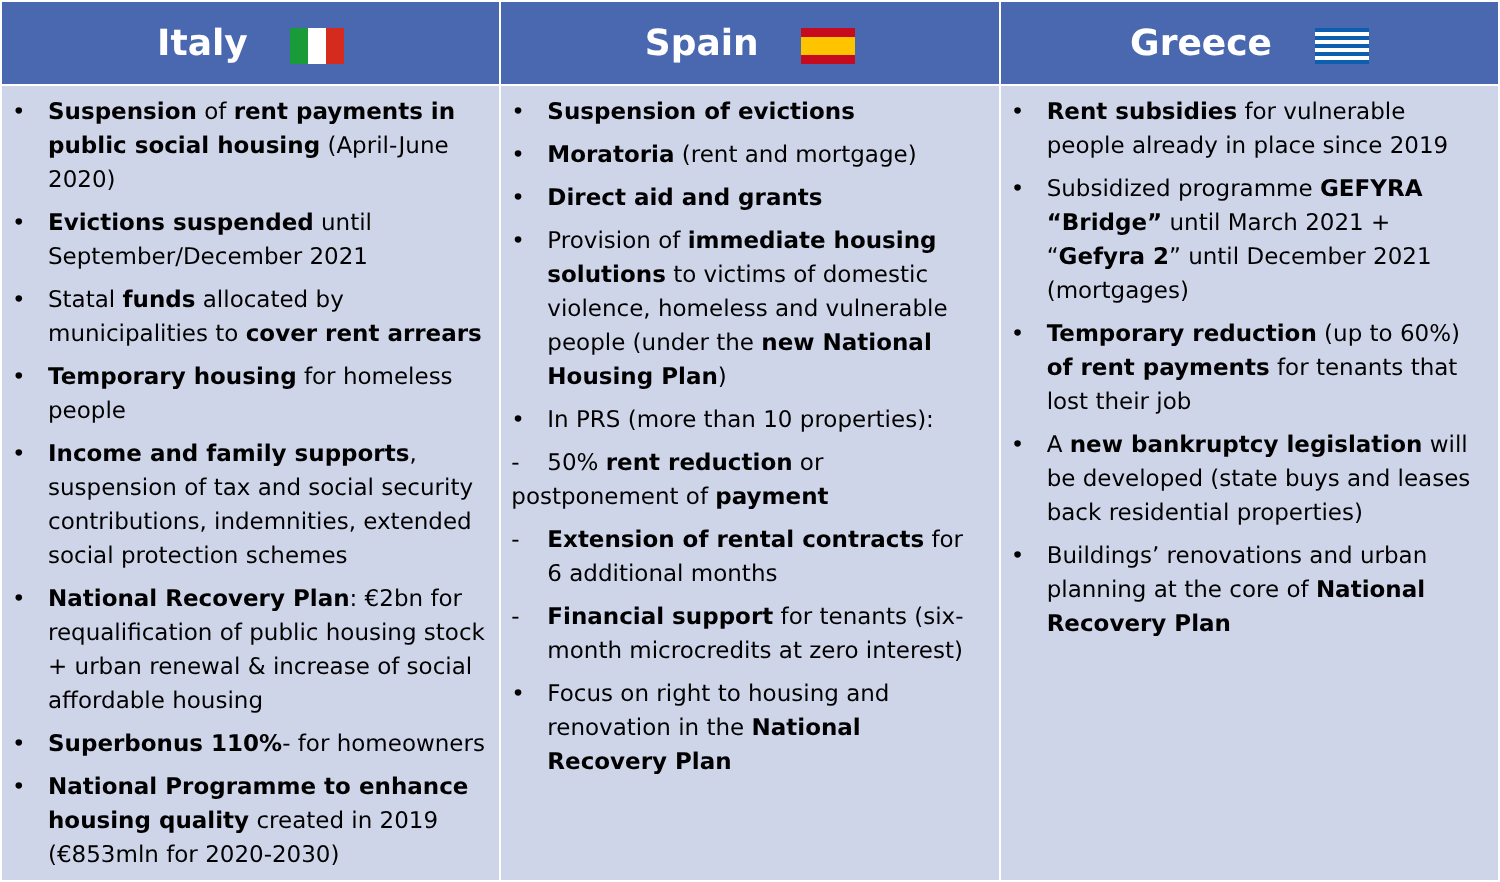| Italy | Spain | Greece |
| --- | --- | --- |
| • Suspension of rent payments in public social housing (April-June 2020) • Evictions suspended until September/December 2021 • Statal funds allocated by municipalities to cover rent arrears • Temporary housing for homeless people • Income and family supports , suspension of tax and social security contributions, indemnities, extended social protection schemes • National Recovery Plan : €2bn for requalification of public housing stock + urban renewal & increase of social affordable housing • Superbonus 110% - for homeowners • National Programme to enhance housing quality created in 2019 (€853mln for 2020-2030) | • Suspension of evictions • Moratoria (rent and mortgage) • Direct aid and grants • Provision of immediate housing solutions to victims of domestic violence, homeless and vulnerable people (under the new National Housing Plan ) • In PRS (more than 10 properties): - 50% rent reduction or postponement of payment - Extension of rental contracts for 6 additional months - Financial support for tenants (six-month microcredits at zero interest) • Focus on right to housing and renovation in the National Recovery Plan | • Rent subsidies for vulnerable people already in place since 2019 • Subsidized programme GEFYRA “Bridge” until March 2021 + “ Gefyra 2 ” until December 2021 (mortgages) • Temporary reduction (up to 60%) of rent payments for tenants that lost their job • A new bankruptcy legislation will be developed (state buys and leases back residential properties) • Buildings’ renovations and urban planning at the core of National Recovery Plan |